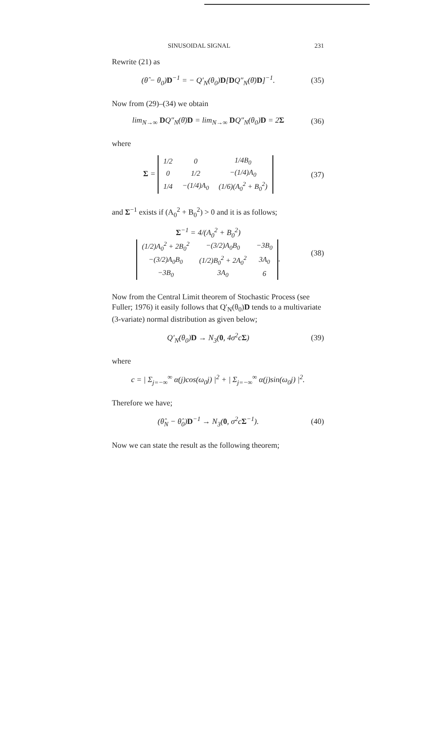SINUSOIDAL SIGNAL 231
Rewrite (21) as
(θ̂ − θ<sub>0</sub>)D<sup>−1</sup> = − Q′<sub>N</sub>(θ<sub>0</sub>)D[DQ″<sub>N</sub>(θ̄)D]<sup>−1</sup>.
(35)
Now from (29)–(34) we obtain
lim<sub>N→∞</sub> DQ″<sub>N</sub>(θ̄)D = lim<sub>N→∞</sub> DQ″<sub>N</sub>(θ<sub>0</sub>)D = 2Σ
(36)
where
Σ =
| 1/2 | 0 | 1/4B<sub>0</sub> |
| 0 | 1/2 | −(1/4)A<sub>0</sub> |
| 1/4 | −(1/4)A<sub>0</sub> | (1/6)(A<sub>0</sub><sup>2</sup> + B<sub>0</sub><sup>2</sup>) |
(37)
and Σ<sup>−1</sup> exists if (A<sub>0</sub><sup>2</sup> + B<sub>0</sub><sup>2</sup>) > 0 and it is as follows;
Σ<sup>−1</sup> = 4/(A<sub>0</sub><sup>2</sup> + B<sub>0</sub><sup>2</sup>)
| (1/2)A<sub>0</sub><sup>2</sup> + 2B<sub>0</sub><sup>2</sup> | −(3/2)A<sub>0</sub>B<sub>0</sub> | −3B<sub>0</sub> |
| −(3/2)A<sub>0</sub>B<sub>0</sub> | (1/2)B<sub>0</sub><sup>2</sup> + 2A<sub>0</sub><sup>2</sup> | 3A<sub>0</sub> |
| −3B<sub>0</sub> | 3A<sub>0</sub> | 6 |
.
(38)
Now from the Central Limit theorem of Stochastic Process (see Fuller; 1976) it easily follows that Q′<sub>N</sub>(θ<sub>0</sub>)D tends to a multivariate (3-variate) normal distribution as given below;
Q′<sub>N</sub>(θ<sub>0</sub>)D → N<sub>3</sub>(0, 4σ<sup>2</sup>cΣ) (39)
where
c = | Σ<sub>j=−∞</sub><sup>∞</sup> α(j)cos(ω<sub>0</sub>j) |<sup>2</sup> + | Σ<sub>j=−∞</sub><sup>∞</sup> α(j)sin(ω<sub>0</sub>j) |<sup>2</sup>.
Therefore we have;
(θ̂<sub>N</sub> − θ̂<sub>0</sub>)D<sup>−1</sup> → N<sub>3</sub>(0, σ<sup>2</sup>cΣ<sup>−1</sup>).
(40)
Now we can state the result as the following theorem;